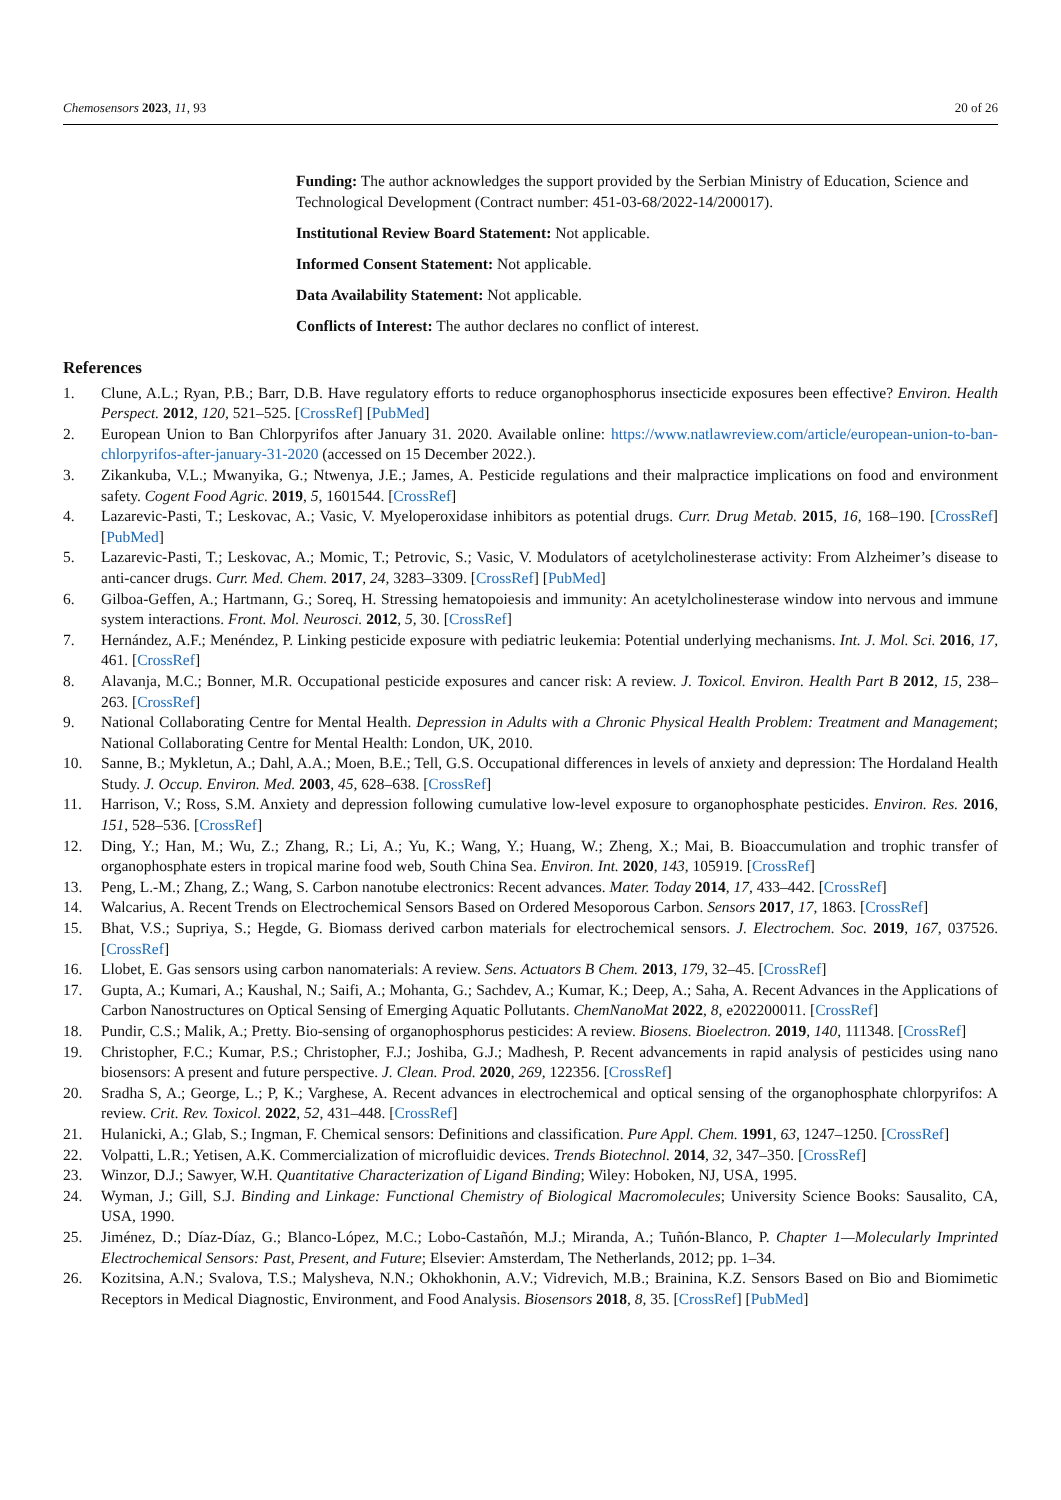Chemosensors 2023, 11, 93 20 of 26
Funding: The author acknowledges the support provided by the Serbian Ministry of Education, Science and Technological Development (Contract number: 451-03-68/2022-14/200017).
Institutional Review Board Statement: Not applicable.
Informed Consent Statement: Not applicable.
Data Availability Statement: Not applicable.
Conflicts of Interest: The author declares no conflict of interest.
References
1. Clune, A.L.; Ryan, P.B.; Barr, D.B. Have regulatory efforts to reduce organophosphorus insecticide exposures been effective? Environ. Health Perspect. 2012, 120, 521–525. [CrossRef] [PubMed]
2. European Union to Ban Chlorpyrifos after January 31. 2020. Available online: https://www.natlawreview.com/article/european-union-to-ban-chlorpyrifos-after-january-31-2020 (accessed on 15 December 2022.).
3. Zikankuba, V.L.; Mwanyika, G.; Ntwenya, J.E.; James, A. Pesticide regulations and their malpractice implications on food and environment safety. Cogent Food Agric. 2019, 5, 1601544. [CrossRef]
4. Lazarevic-Pasti, T.; Leskovac, A.; Vasic, V. Myeloperoxidase inhibitors as potential drugs. Curr. Drug Metab. 2015, 16, 168–190. [CrossRef] [PubMed]
5. Lazarevic-Pasti, T.; Leskovac, A.; Momic, T.; Petrovic, S.; Vasic, V. Modulators of acetylcholinesterase activity: From Alzheimer’s disease to anti-cancer drugs. Curr. Med. Chem. 2017, 24, 3283–3309. [CrossRef] [PubMed]
6. Gilboa-Geffen, A.; Hartmann, G.; Soreq, H. Stressing hematopoiesis and immunity: An acetylcholinesterase window into nervous and immune system interactions. Front. Mol. Neurosci. 2012, 5, 30. [CrossRef]
7. Hernández, A.F.; Menéndez, P. Linking pesticide exposure with pediatric leukemia: Potential underlying mechanisms. Int. J. Mol. Sci. 2016, 17, 461. [CrossRef]
8. Alavanja, M.C.; Bonner, M.R. Occupational pesticide exposures and cancer risk: A review. J. Toxicol. Environ. Health Part B 2012, 15, 238–263. [CrossRef]
9. National Collaborating Centre for Mental Health. Depression in Adults with a Chronic Physical Health Problem: Treatment and Management; National Collaborating Centre for Mental Health: London, UK, 2010.
10. Sanne, B.; Mykletun, A.; Dahl, A.A.; Moen, B.E.; Tell, G.S. Occupational differences in levels of anxiety and depression: The Hordaland Health Study. J. Occup. Environ. Med. 2003, 45, 628–638. [CrossRef]
11. Harrison, V.; Ross, S.M. Anxiety and depression following cumulative low-level exposure to organophosphate pesticides. Environ. Res. 2016, 151, 528–536. [CrossRef]
12. Ding, Y.; Han, M.; Wu, Z.; Zhang, R.; Li, A.; Yu, K.; Wang, Y.; Huang, W.; Zheng, X.; Mai, B. Bioaccumulation and trophic transfer of organophosphate esters in tropical marine food web, South China Sea. Environ. Int. 2020, 143, 105919. [CrossRef]
13. Peng, L.-M.; Zhang, Z.; Wang, S. Carbon nanotube electronics: Recent advances. Mater. Today 2014, 17, 433–442. [CrossRef]
14. Walcarius, A. Recent Trends on Electrochemical Sensors Based on Ordered Mesoporous Carbon. Sensors 2017, 17, 1863. [CrossRef]
15. Bhat, V.S.; Supriya, S.; Hegde, G. Biomass derived carbon materials for electrochemical sensors. J. Electrochem. Soc. 2019, 167, 037526. [CrossRef]
16. Llobet, E. Gas sensors using carbon nanomaterials: A review. Sens. Actuators B Chem. 2013, 179, 32–45. [CrossRef]
17. Gupta, A.; Kumari, A.; Kaushal, N.; Saifi, A.; Mohanta, G.; Sachdev, A.; Kumar, K.; Deep, A.; Saha, A. Recent Advances in the Applications of Carbon Nanostructures on Optical Sensing of Emerging Aquatic Pollutants. ChemNanoMat 2022, 8, e202200011. [CrossRef]
18. Pundir, C.S.; Malik, A.; Pretty. Bio-sensing of organophosphorus pesticides: A review. Biosens. Bioelectron. 2019, 140, 111348. [CrossRef]
19. Christopher, F.C.; Kumar, P.S.; Christopher, F.J.; Joshiba, G.J.; Madhesh, P. Recent advancements in rapid analysis of pesticides using nano biosensors: A present and future perspective. J. Clean. Prod. 2020, 269, 122356. [CrossRef]
20. Sradha S, A.; George, L.; P, K.; Varghese, A. Recent advances in electrochemical and optical sensing of the organophosphate chlorpyrifos: A review. Crit. Rev. Toxicol. 2022, 52, 431–448. [CrossRef]
21. Hulanicki, A.; Glab, S.; Ingman, F. Chemical sensors: Definitions and classification. Pure Appl. Chem. 1991, 63, 1247–1250. [CrossRef]
22. Volpatti, L.R.; Yetisen, A.K. Commercialization of microfluidic devices. Trends Biotechnol. 2014, 32, 347–350. [CrossRef]
23. Winzor, D.J.; Sawyer, W.H. Quantitative Characterization of Ligand Binding; Wiley: Hoboken, NJ, USA, 1995.
24. Wyman, J.; Gill, S.J. Binding and Linkage: Functional Chemistry of Biological Macromolecules; University Science Books: Sausalito, CA, USA, 1990.
25. Jiménez, D.; Díaz-Díaz, G.; Blanco-López, M.C.; Lobo-Castañón, M.J.; Miranda, A.; Tuñón-Blanco, P. Chapter 1—Molecularly Imprinted Electrochemical Sensors: Past, Present, and Future; Elsevier: Amsterdam, The Netherlands, 2012; pp. 1–34.
26. Kozitsina, A.N.; Svalova, T.S.; Malysheva, N.N.; Okhokhonin, A.V.; Vidrevich, M.B.; Brainina, K.Z. Sensors Based on Bio and Biomimetic Receptors in Medical Diagnostic, Environment, and Food Analysis. Biosensors 2018, 8, 35. [CrossRef] [PubMed]